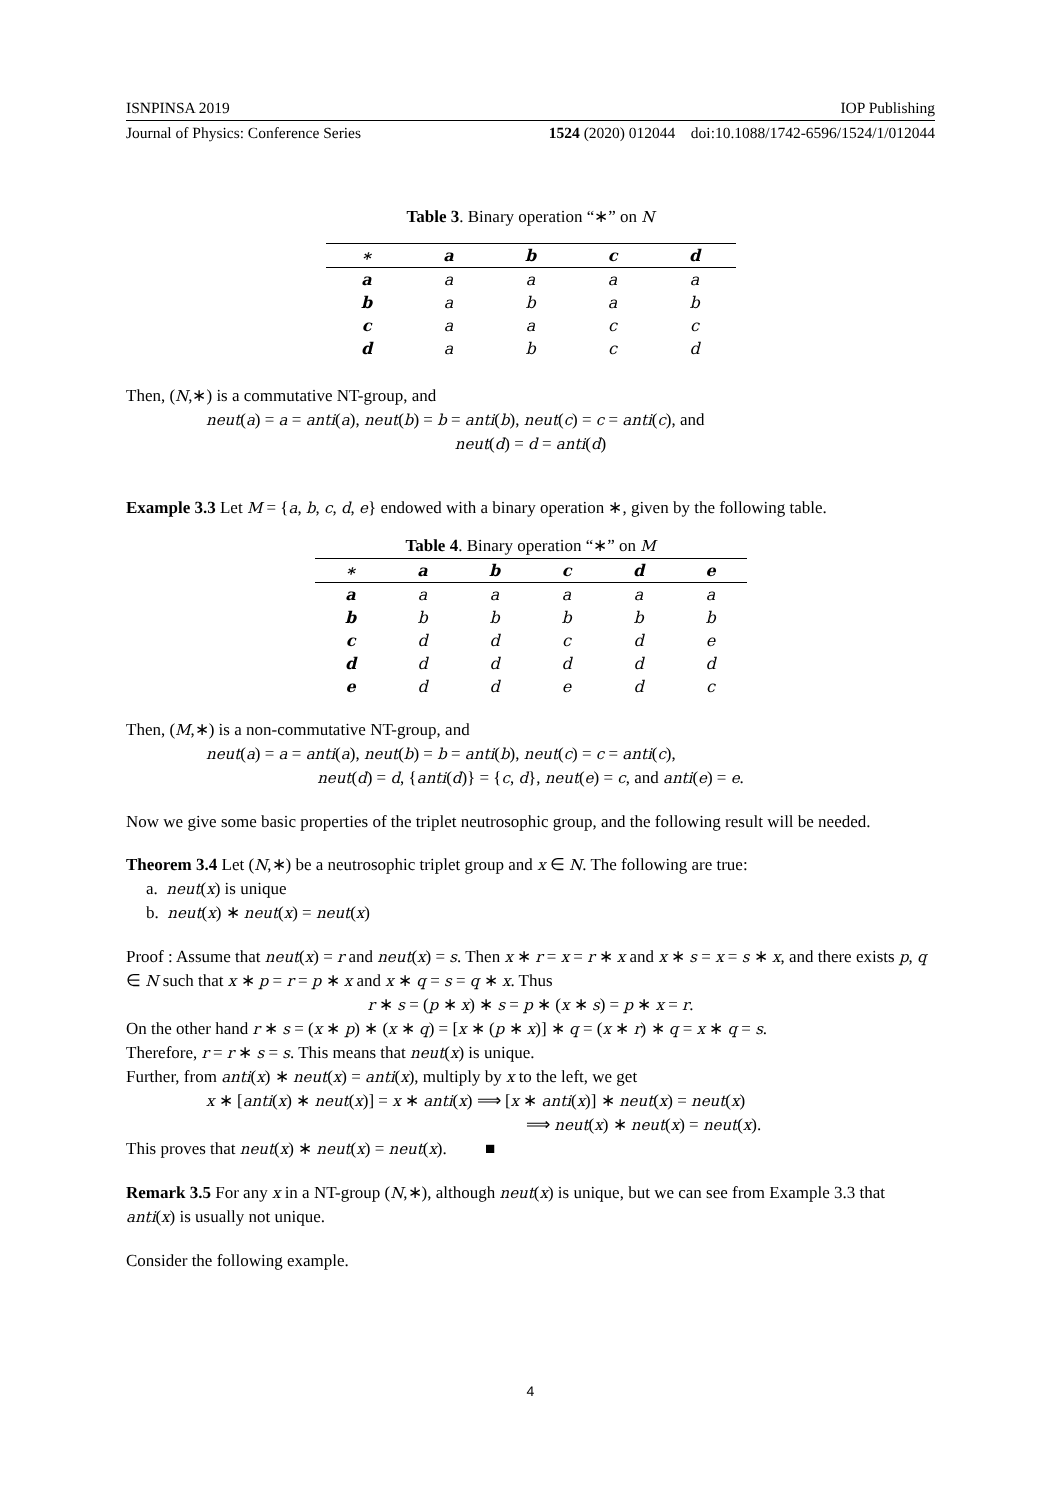ISNPINSA 2019 IOP Publishing
Journal of Physics: Conference Series 1524 (2020) 012044 doi:10.1088/1742-6596/1524/1/012044
Table 3. Binary operation “∗” on N
| ∗ | a | b | c | d |
| --- | --- | --- | --- | --- |
| a | a | a | a | a |
| b | a | b | a | b |
| c | a | a | c | c |
| d | a | b | c | d |
Then, (N,∗) is a commutative NT-group, and
neut(a) = a = anti(a), neut(b) = b = anti(b), neut(c) = c = anti(c), and
neut(d) = d = anti(d)
Example 3.3 Let M = {a, b, c, d, e} endowed with a binary operation ∗, given by the following table.
Table 4. Binary operation “∗” on M
| ∗ | a | b | c | d | e |
| --- | --- | --- | --- | --- | --- |
| a | a | a | a | a | a |
| b | b | b | b | b | b |
| c | d | d | c | d | e |
| d | d | d | d | d | d |
| e | d | d | e | d | c |
Then, (M,∗) is a non-commutative NT-group, and
neut(a) = a = anti(a), neut(b) = b = anti(b), neut(c) = c = anti(c),
neut(d) = d, {anti(d)} = {c, d}, neut(e) = c, and anti(e) = e.
Now we give some basic properties of the triplet neutrosophic group, and the following result will be needed.
Theorem 3.4 Let (N,∗) be a neutrosophic triplet group and x ∈ N. The following are true:
a. neut(x) is unique
b. neut(x) ∗ neut(x) = neut(x)
Proof : Assume that neut(x) = r and neut(x) = s. Then x ∗ r = x = r ∗ x and x ∗ s = x = s ∗ x, and there exists p, q ∈ N such that x ∗ p = r = p ∗ x and x ∗ q = s = q ∗ x. Thus
r ∗ s = (p ∗ x) ∗ s = p ∗ (x ∗ s) = p ∗ x = r.
On the other hand r ∗ s = (x ∗ p) ∗ (x ∗ q) = [x ∗ (p ∗ x)] ∗ q = (x ∗ r) ∗ q = x ∗ q = s.
Therefore, r = r ∗ s = s. This means that neut(x) is unique.
Further, from anti(x) ∗ neut(x) = anti(x), multiply by x to the left, we get
x ∗ [anti(x) ∗ neut(x)] = x ∗ anti(x) ⟹ [x ∗ anti(x)] ∗ neut(x) = neut(x)
⟹ neut(x) ∗ neut(x) = neut(x).
This proves that neut(x) ∗ neut(x) = neut(x). ■
Remark 3.5 For any x in a NT-group (N,∗), although neut(x) is unique, but we can see from Example 3.3 that anti(x) is usually not unique.
Consider the following example.
4